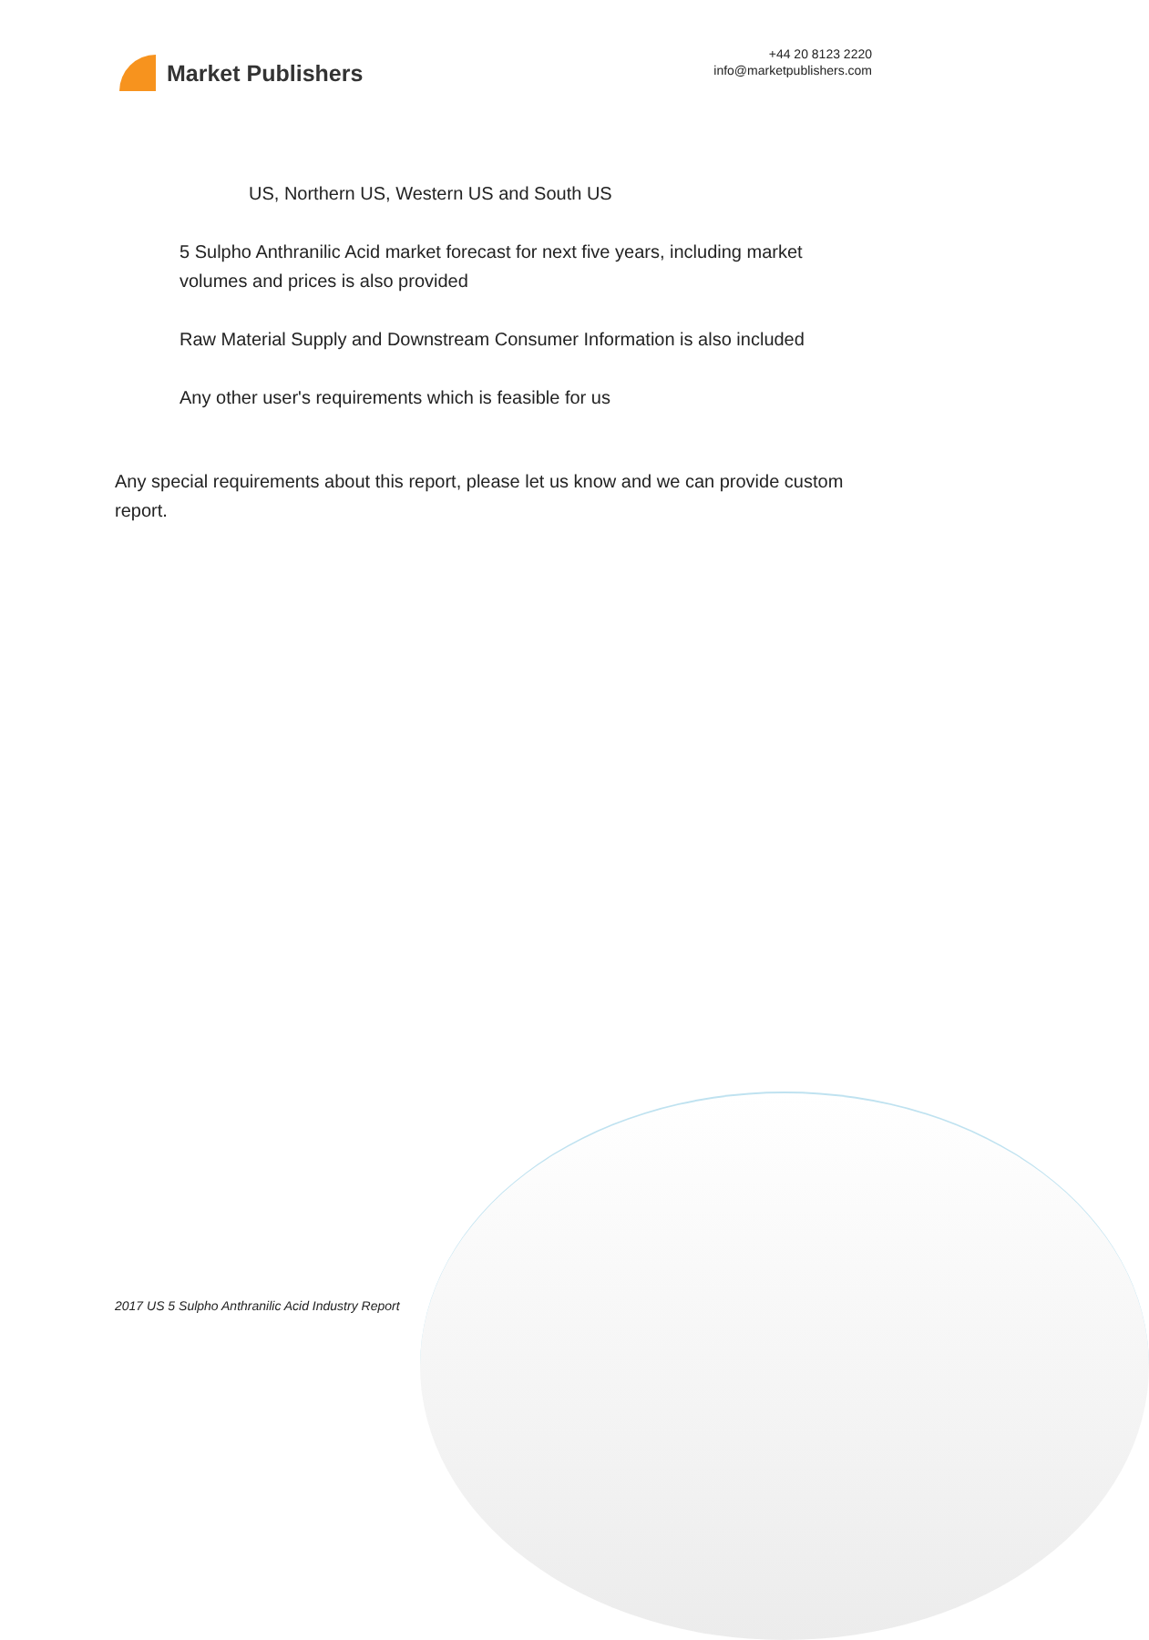Market Publishers
+44 20 8123 2220
info@marketpublishers.com
US, Northern US, Western US and South US
5 Sulpho Anthranilic Acid market forecast for next five years, including market volumes and prices is also provided
Raw Material Supply and Downstream Consumer Information is also included
Any other user's requirements which is feasible for us
Any special requirements about this report, please let us know and we can provide custom report.
2017 US 5 Sulpho Anthranilic Acid Industry Report